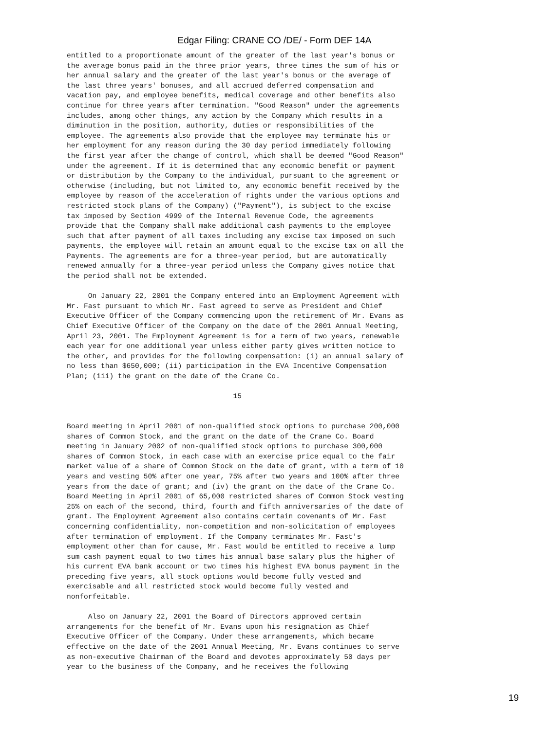Edgar Filing: CRANE CO /DE/ - Form DEF 14A
entitled to a proportionate amount of the greater of the last year's bonus or
the average bonus paid in the three prior years, three times the sum of his or
her annual salary and the greater of the last year's bonus or the average of
the last three years' bonuses, and all accrued deferred compensation and
vacation pay, and employee benefits, medical coverage and other benefits also
continue for three years after termination. "Good Reason" under the agreements
includes, among other things, any action by the Company which results in a
diminution in the position, authority, duties or responsibilities of the
employee. The agreements also provide that the employee may terminate his or
her employment for any reason during the 30 day period immediately following
the first year after the change of control, which shall be deemed "Good Reason"
under the agreement. If it is determined that any economic benefit or payment
or distribution by the Company to the individual, pursuant to the agreement or
otherwise (including, but not limited to, any economic benefit received by the
employee by reason of the acceleration of rights under the various options and
restricted stock plans of the Company) ("Payment"), is subject to the excise
tax imposed by Section 4999 of the Internal Revenue Code, the agreements
provide that the Company shall make additional cash payments to the employee
such that after payment of all taxes including any excise tax imposed on such
payments, the employee will retain an amount equal to the excise tax on all the
Payments. The agreements are for a three-year period, but are automatically
renewed annually for a three-year period unless the Company gives notice that
the period shall not be extended.

     On January 22, 2001 the Company entered into an Employment Agreement with
Mr. Fast pursuant to which Mr. Fast agreed to serve as President and Chief
Executive Officer of the Company commencing upon the retirement of Mr. Evans as
Chief Executive Officer of the Company on the date of the 2001 Annual Meeting,
April 23, 2001. The Employment Agreement is for a term of two years, renewable
each year for one additional year unless either party gives written notice to
the other, and provides for the following compensation: (i) an annual salary of
no less than $650,000; (ii) participation in the EVA Incentive Compensation
Plan; (iii) the grant on the date of the Crane Co.

                                       15


Board meeting in April 2001 of non-qualified stock options to purchase 200,000
shares of Common Stock, and the grant on the date of the Crane Co. Board
meeting in January 2002 of non-qualified stock options to purchase 300,000
shares of Common Stock, in each case with an exercise price equal to the fair
market value of a share of Common Stock on the date of grant, with a term of 10
years and vesting 50% after one year, 75% after two years and 100% after three
years from the date of grant; and (iv) the grant on the date of the Crane Co.
Board Meeting in April 2001 of 65,000 restricted shares of Common Stock vesting
25% on each of the second, third, fourth and fifth anniversaries of the date of
grant. The Employment Agreement also contains certain covenants of Mr. Fast
concerning confidentiality, non-competition and non-solicitation of employees
after termination of employment. If the Company terminates Mr. Fast's
employment other than for cause, Mr. Fast would be entitled to receive a lump
sum cash payment equal to two times his annual base salary plus the higher of
his current EVA bank account or two times his highest EVA bonus payment in the
preceding five years, all stock options would become fully vested and
exercisable and all restricted stock would become fully vested and
nonforfeitable.

     Also on January 22, 2001 the Board of Directors approved certain
arrangements for the benefit of Mr. Evans upon his resignation as Chief
Executive Officer of the Company. Under these arrangements, which became
effective on the date of the 2001 Annual Meeting, Mr. Evans continues to serve
as non-executive Chairman of the Board and devotes approximately 50 days per
year to the business of the Company, and he receives the following
19